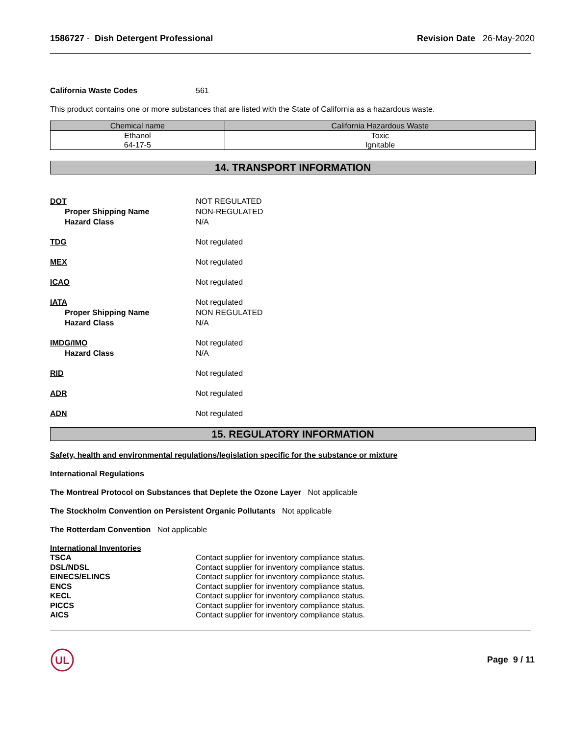1586727 - Dish Detergent Professional
Revision Date 26-May-2020
California Waste Codes 561
This product contains one or more substances that are listed with the State of California as a hazardous waste.
| Chemical name | California Hazardous Waste |
| --- | --- |
| Ethanol 64-17-5 | Toxic Ignitable |
14. TRANSPORT INFORMATION
DOT
Proper Shipping Name
Hazard Class
NOT REGULATED
NON-REGULATED
N/A
TDG Not regulated
MEX Not regulated
ICAO Not regulated
IATA
Proper Shipping Name
Hazard Class
Not regulated
NON REGULATED
N/A
IMDG/IMO
Hazard Class
Not regulated
N/A
RID Not regulated
ADR Not regulated
ADN Not regulated
15. REGULATORY INFORMATION
Safety, health and environmental regulations/legislation specific for the substance or mixture
International Regulations
The Montreal Protocol on Substances that Deplete the Ozone Layer Not applicable
The Stockholm Convention on Persistent Organic Pollutants Not applicable
The Rotterdam Convention Not applicable
International Inventories
TSCA Contact supplier for inventory compliance status.
DSL/NDSL Contact supplier for inventory compliance status.
EINECS/ELINCS Contact supplier for inventory compliance status.
ENCS Contact supplier for inventory compliance status.
KECL Contact supplier for inventory compliance status.
PICCS Contact supplier for inventory compliance status.
AICS Contact supplier for inventory compliance status.
UL
Page 9 / 11